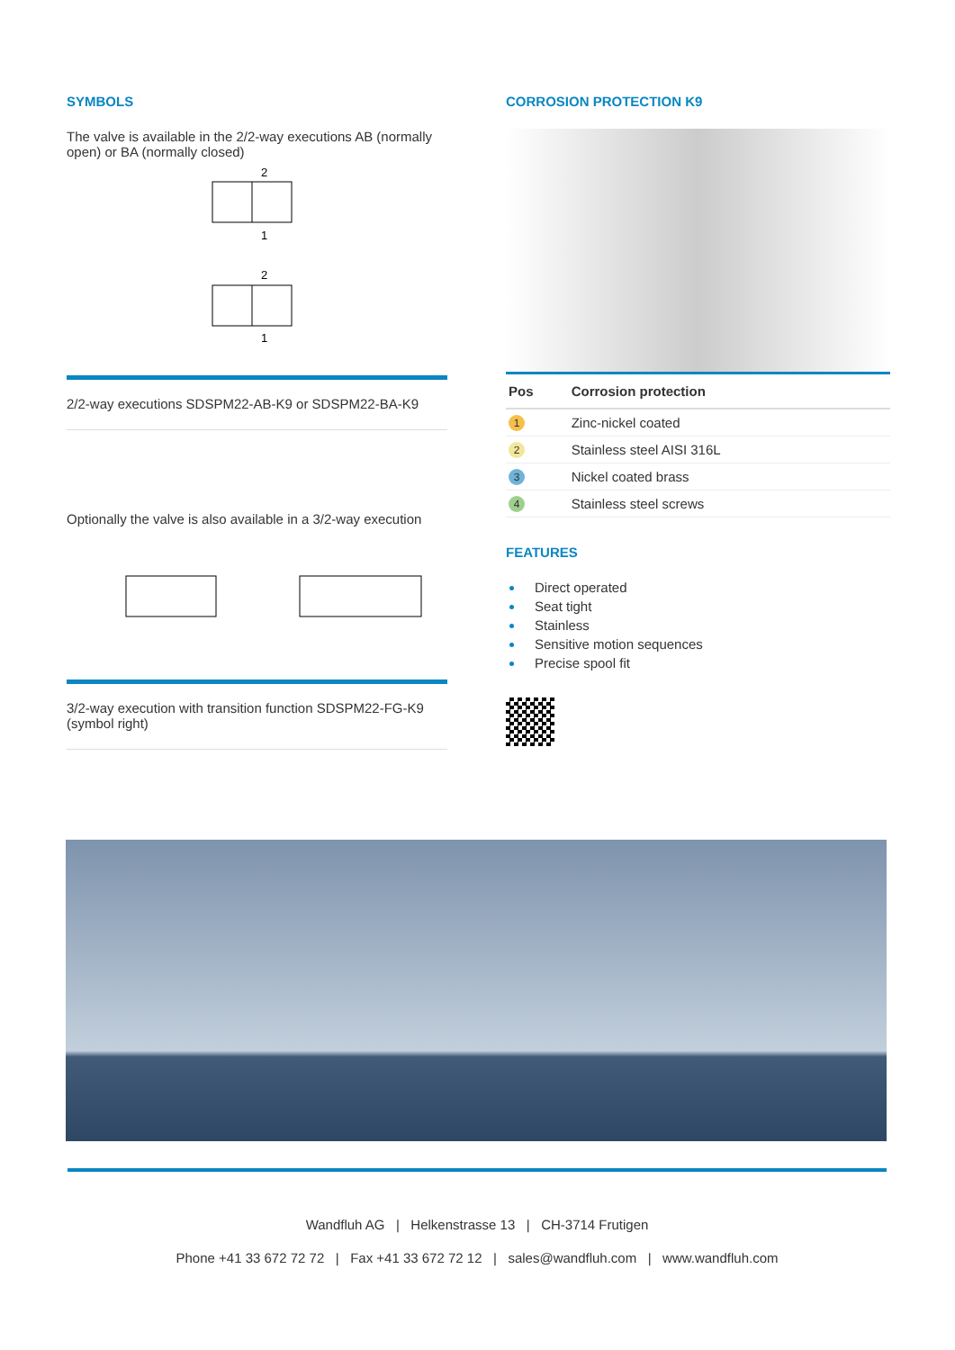SYMBOLS
The valve is available in the 2/2-way executions AB (normally open) or BA (normally closed)
2
1
2
1
2/2-way executions SDSPM22-AB-K9 or SDSPM22-BA-K9
Optionally the valve is also available in a 3/2-way execution
3/2-way execution with transition function SDSPM22-FG-K9 (symbol right)
CORROSION PROTECTION K9
| Pos | Corrosion protection |
| --- | --- |
| 1 | Zinc-nickel coated |
| 2 | Stainless steel AISI 316L |
| 3 | Nickel coated brass |
| 4 | Stainless steel screws |
FEATURES
Direct operated
Seat tight
Stainless
Sensitive motion sequences
Precise spool fit
Wandfluh AG | Helkenstrasse 13 | CH-3714 Frutigen
Phone +41 33 672 72 72 | Fax +41 33 672 72 12 | sales@wandfluh.com | www.wandfluh.com